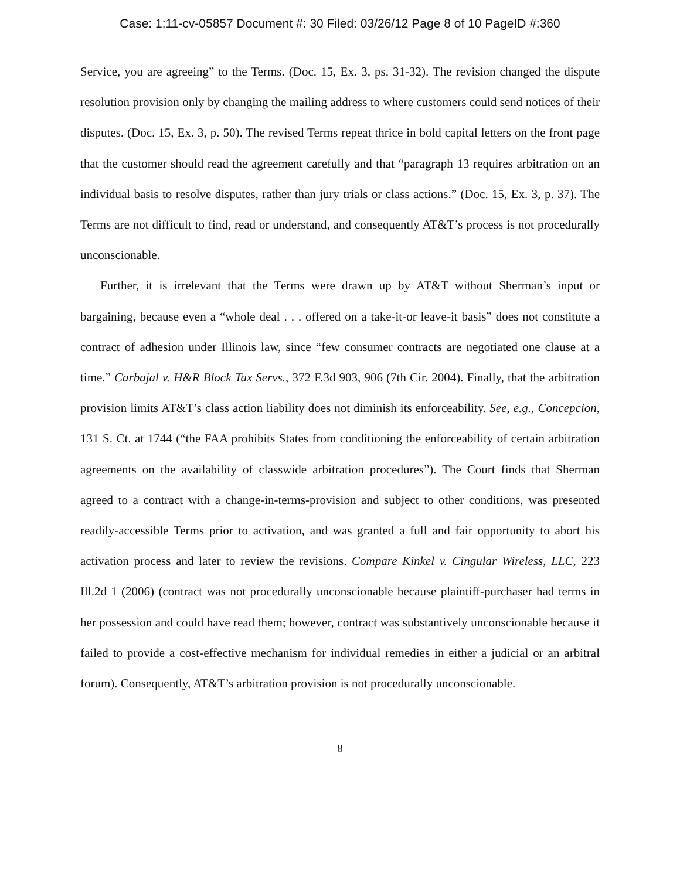Case: 1:11-cv-05857 Document #: 30 Filed: 03/26/12 Page 8 of 10 PageID #:360
Service, you are agreeing” to the Terms. (Doc. 15, Ex. 3, ps. 31-32). The revision changed the dispute resolution provision only by changing the mailing address to where customers could send notices of their disputes. (Doc. 15, Ex. 3, p. 50). The revised Terms repeat thrice in bold capital letters on the front page that the customer should read the agreement carefully and that “paragraph 13 requires arbitration on an individual basis to resolve disputes, rather than jury trials or class actions.” (Doc. 15, Ex. 3, p. 37). The Terms are not difficult to find, read or understand, and consequently AT&T’s process is not procedurally unconscionable.
Further, it is irrelevant that the Terms were drawn up by AT&T without Sherman’s input or bargaining, because even a “whole deal . . . offered on a take-it-or leave-it basis” does not constitute a contract of adhesion under Illinois law, since “few consumer contracts are negotiated one clause at a time.” Carbajal v. H&R Block Tax Servs., 372 F.3d 903, 906 (7th Cir. 2004). Finally, that the arbitration provision limits AT&T’s class action liability does not diminish its enforceability. See, e.g., Concepcion, 131 S. Ct. at 1744 (“the FAA prohibits States from conditioning the enforceability of certain arbitration agreements on the availability of classwide arbitration procedures”). The Court finds that Sherman agreed to a contract with a change-in-terms-provision and subject to other conditions, was presented readily-accessible Terms prior to activation, and was granted a full and fair opportunity to abort his activation process and later to review the revisions. Compare Kinkel v. Cingular Wireless, LLC, 223 Ill.2d 1 (2006) (contract was not procedurally unconscionable because plaintiff-purchaser had terms in her possession and could have read them; however, contract was substantively unconscionable because it failed to provide a cost-effective mechanism for individual remedies in either a judicial or an arbitral forum). Consequently, AT&T’s arbitration provision is not procedurally unconscionable.
8